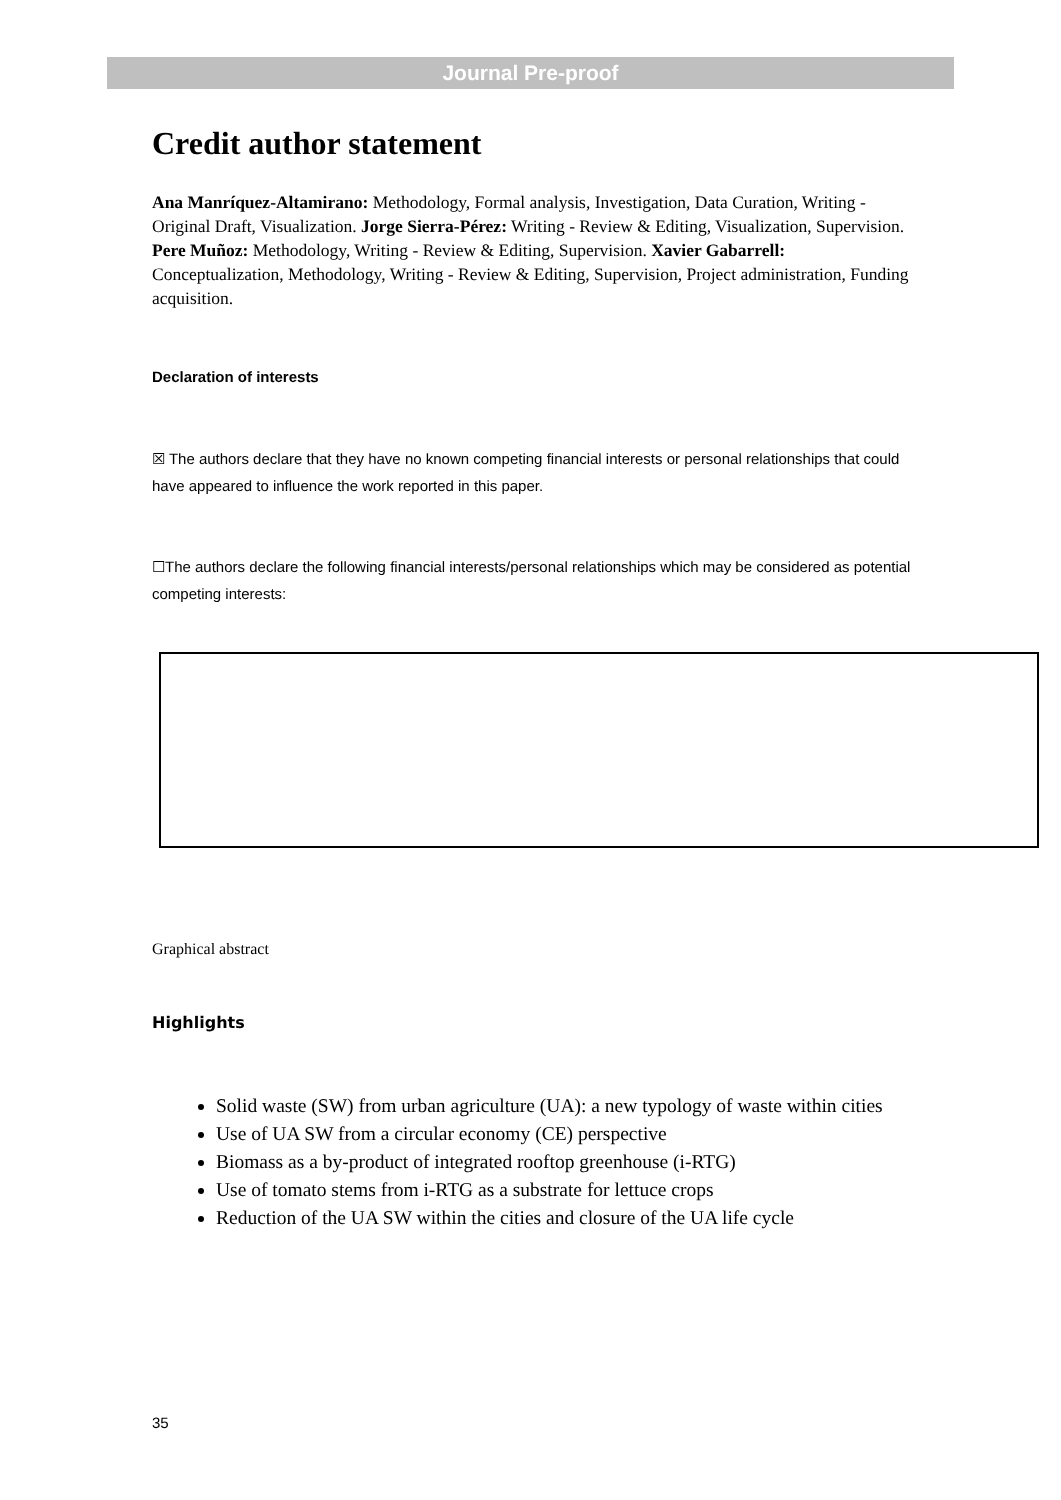Journal Pre-proof
Credit author statement
Ana Manríquez-Altamirano: Methodology, Formal analysis, Investigation, Data Curation, Writing - Original Draft, Visualization. Jorge Sierra-Pérez: Writing - Review & Editing, Visualization, Supervision. Pere Muñoz: Methodology, Writing - Review & Editing, Supervision. Xavier Gabarrell: Conceptualization, Methodology, Writing - Review & Editing, Supervision, Project administration, Funding acquisition.
Declaration of interests
☒ The authors declare that they have no known competing financial interests or personal relationships that could have appeared to influence the work reported in this paper.
☐The authors declare the following financial interests/personal relationships which may be considered as potential competing interests:
Graphical abstract
Highlights
Solid waste (SW) from urban agriculture (UA): a new typology of waste within cities
Use of UA SW from a circular economy (CE) perspective
Biomass as a by-product of integrated rooftop greenhouse (i-RTG)
Use of tomato stems from i-RTG as a substrate for lettuce crops
Reduction of the UA SW within the cities and closure of the UA life cycle
35